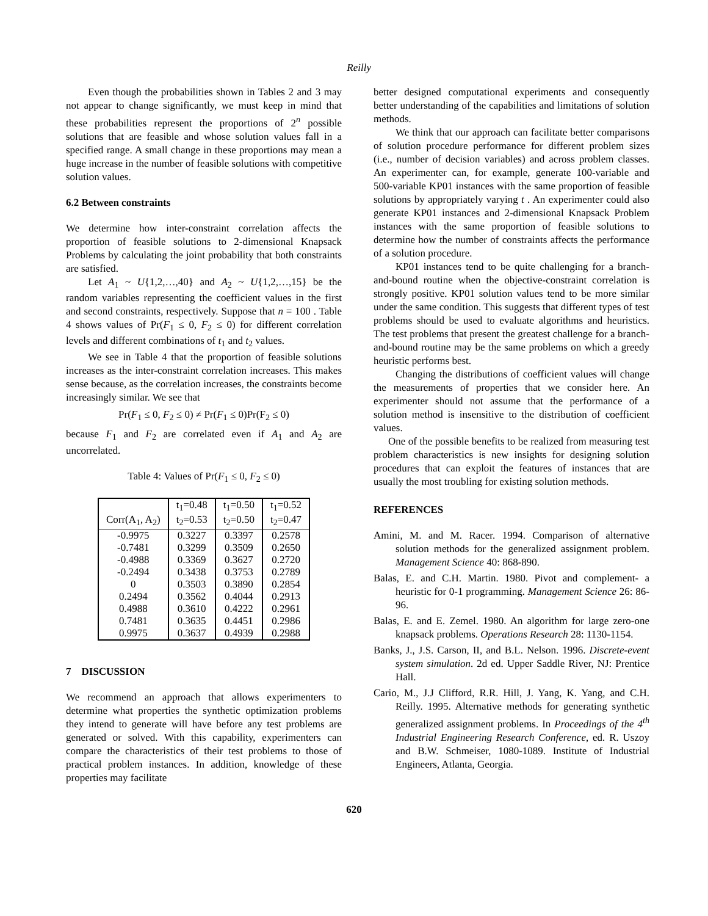Reilly
Even though the probabilities shown in Tables 2 and 3 may not appear to change significantly, we must keep in mind that these probabilities represent the proportions of 2<sup>n</sup> possible solutions that are feasible and whose solution values fall in a specified range. A small change in these proportions may mean a huge increase in the number of feasible solutions with competitive solution values.
6.2 Between constraints
We determine how inter-constraint correlation affects the proportion of feasible solutions to 2-dimensional Knapsack Problems by calculating the joint probability that both constraints are satisfied.
Let A<sub>1</sub> ~ U{1,2,…,40} and A<sub>2</sub> ~ U{1,2,…,15} be the random variables representing the coefficient values in the first and second constraints, respectively. Suppose that n = 100 . Table 4 shows values of Pr(F<sub>1</sub> ≤ 0, F<sub>2</sub> ≤ 0) for different correlation levels and different combinations of t<sub>1</sub> and t<sub>2</sub> values.
We see in Table 4 that the proportion of feasible solutions increases as the inter-constraint correlation increases. This makes sense because, as the correlation increases, the constraints become increasingly similar. We see that
Pr(F<sub>1</sub> ≤ 0, F<sub>2</sub> ≤ 0) ≠ Pr(F<sub>1</sub> ≤ 0)Pr(F<sub>2</sub> ≤ 0)
because F<sub>1</sub> and F<sub>2</sub> are correlated even if A<sub>1</sub> and A<sub>2</sub> are uncorrelated.
Table 4: Values of Pr(F<sub>1</sub> ≤ 0, F<sub>2</sub> ≤ 0)
| | t<sub>1</sub>=0.48 | t<sub>1</sub>=0.50 | t<sub>1</sub>=0.52 |
| --- | --- | --- | --- |
| Corr(A<sub>1</sub>, A<sub>2</sub>) | t<sub>2</sub>=0.53 | t<sub>2</sub>=0.50 | t<sub>2</sub>=0.47 |
| -0.9975 | 0.3227 | 0.3397 | 0.2578 |
| -0.7481 | 0.3299 | 0.3509 | 0.2650 |
| -0.4988 | 0.3369 | 0.3627 | 0.2720 |
| -0.2494 | 0.3438 | 0.3753 | 0.2789 |
| 0 | 0.3503 | 0.3890 | 0.2854 |
| 0.2494 | 0.3562 | 0.4044 | 0.2913 |
| 0.4988 | 0.3610 | 0.4222 | 0.2961 |
| 0.7481 | 0.3635 | 0.4451 | 0.2986 |
| 0.9975 | 0.3637 | 0.4939 | 0.2988 |
7 DISCUSSION
We recommend an approach that allows experimenters to determine what properties the synthetic optimization problems they intend to generate will have before any test problems are generated or solved. With this capability, experimenters can compare the characteristics of their test problems to those of practical problem instances. In addition, knowledge of these properties may facilitate
better designed computational experiments and consequently better understanding of the capabilities and limitations of solution methods.
We think that our approach can facilitate better comparisons of solution procedure performance for different problem sizes (i.e., number of decision variables) and across problem classes. An experimenter can, for example, generate 100-variable and 500-variable KP01 instances with the same proportion of feasible solutions by appropriately varying t . An experimenter could also generate KP01 instances and 2-dimensional Knapsack Problem instances with the same proportion of feasible solutions to determine how the number of constraints affects the performance of a solution procedure.
KP01 instances tend to be quite challenging for a branch-and-bound routine when the objective-constraint correlation is strongly positive. KP01 solution values tend to be more similar under the same condition. This suggests that different types of test problems should be used to evaluate algorithms and heuristics. The test problems that present the greatest challenge for a branch-and-bound routine may be the same problems on which a greedy heuristic performs best.
Changing the distributions of coefficient values will change the measurements of properties that we consider here. An experimenter should not assume that the performance of a solution method is insensitive to the distribution of coefficient values.
One of the possible benefits to be realized from measuring test problem characteristics is new insights for designing solution procedures that can exploit the features of instances that are usually the most troubling for existing solution methods.
REFERENCES
Amini, M. and M. Racer. 1994. Comparison of alternative solution methods for the generalized assignment problem. Management Science 40: 868-890.
Balas, E. and C.H. Martin. 1980. Pivot and complement- a heuristic for 0-1 programming. Management Science 26: 86-96.
Balas, E. and E. Zemel. 1980. An algorithm for large zero-one knapsack problems. Operations Research 28: 1130-1154.
Banks, J., J.S. Carson, II, and B.L. Nelson. 1996. Discrete-event system simulation. 2d ed. Upper Saddle River, NJ: Prentice Hall.
Cario, M., J.J Clifford, R.R. Hill, J. Yang, K. Yang, and C.H. Reilly. 1995. Alternative methods for generating synthetic generalized assignment problems. In Proceedings of the 4<sup>th</sup> Industrial Engineering Research Conference, ed. R. Uszoy and B.W. Schmeiser, 1080-1089. Institute of Industrial Engineers, Atlanta, Georgia.
620